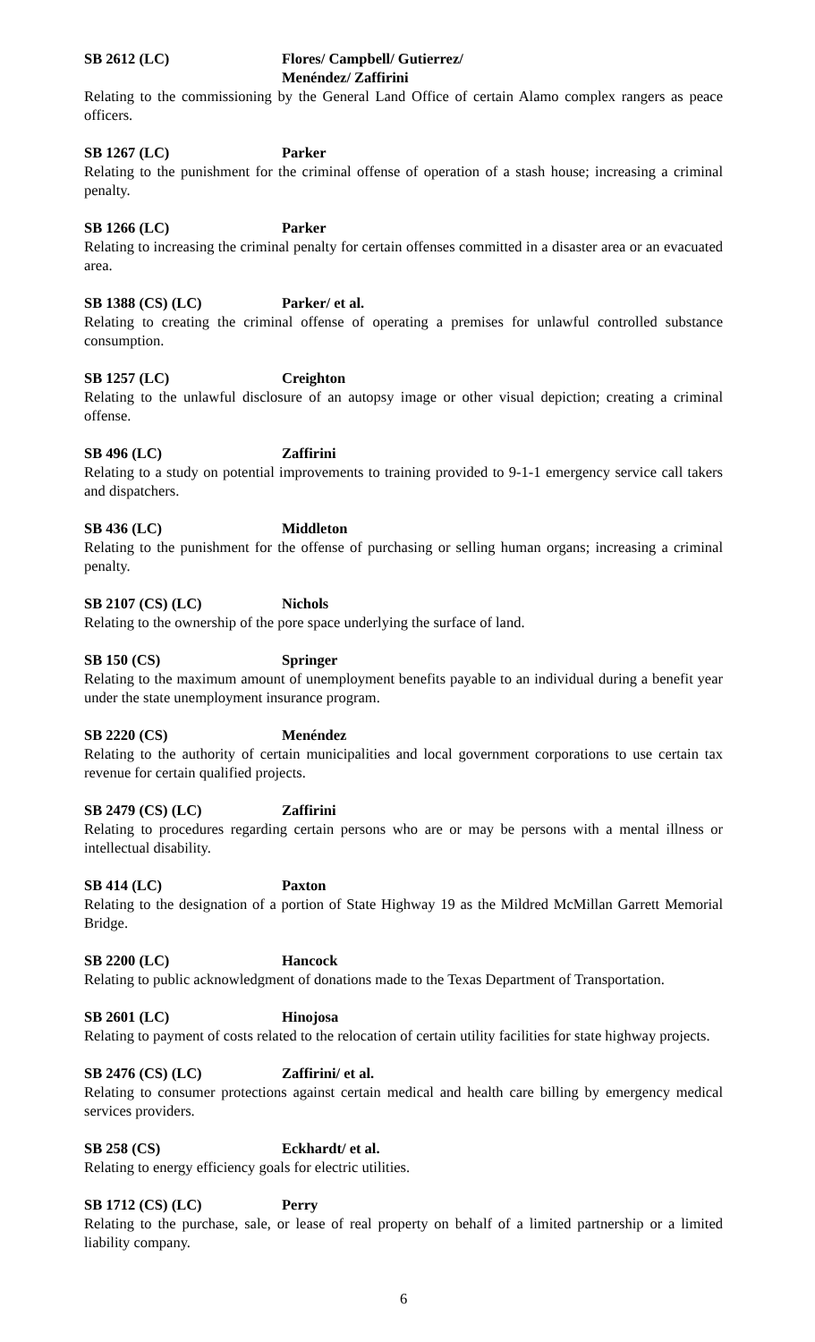SB 2612 (LC) Flores/ Campbell/ Gutierrez/
Menéndez/ Zaffirini
Relating to the commissioning by the General Land Office of certain Alamo complex rangers as peace officers.
SB 1267 (LC) Parker
Relating to the punishment for the criminal offense of operation of a stash house; increasing a criminal penalty.
SB 1266 (LC) Parker
Relating to increasing the criminal penalty for certain offenses committed in a disaster area or an evacuated area.
SB 1388 (CS) (LC) Parker/ et al.
Relating to creating the criminal offense of operating a premises for unlawful controlled substance consumption.
SB 1257 (LC) Creighton
Relating to the unlawful disclosure of an autopsy image or other visual depiction; creating a criminal offense.
SB 496 (LC) Zaffirini
Relating to a study on potential improvements to training provided to 9-1-1 emergency service call takers and dispatchers.
SB 436 (LC) Middleton
Relating to the punishment for the offense of purchasing or selling human organs; increasing a criminal penalty.
SB 2107 (CS) (LC) Nichols
Relating to the ownership of the pore space underlying the surface of land.
SB 150 (CS) Springer
Relating to the maximum amount of unemployment benefits payable to an individual during a benefit year under the state unemployment insurance program.
SB 2220 (CS) Menéndez
Relating to the authority of certain municipalities and local government corporations to use certain tax revenue for certain qualified projects.
SB 2479 (CS) (LC) Zaffirini
Relating to procedures regarding certain persons who are or may be persons with a mental illness or intellectual disability.
SB 414 (LC) Paxton
Relating to the designation of a portion of State Highway 19 as the Mildred McMillan Garrett Memorial Bridge.
SB 2200 (LC) Hancock
Relating to public acknowledgment of donations made to the Texas Department of Transportation.
SB 2601 (LC) Hinojosa
Relating to payment of costs related to the relocation of certain utility facilities for state highway projects.
SB 2476 (CS) (LC) Zaffirini/ et al.
Relating to consumer protections against certain medical and health care billing by emergency medical services providers.
SB 258 (CS) Eckhardt/ et al.
Relating to energy efficiency goals for electric utilities.
SB 1712 (CS) (LC) Perry
Relating to the purchase, sale, or lease of real property on behalf of a limited partnership or a limited liability company.
6